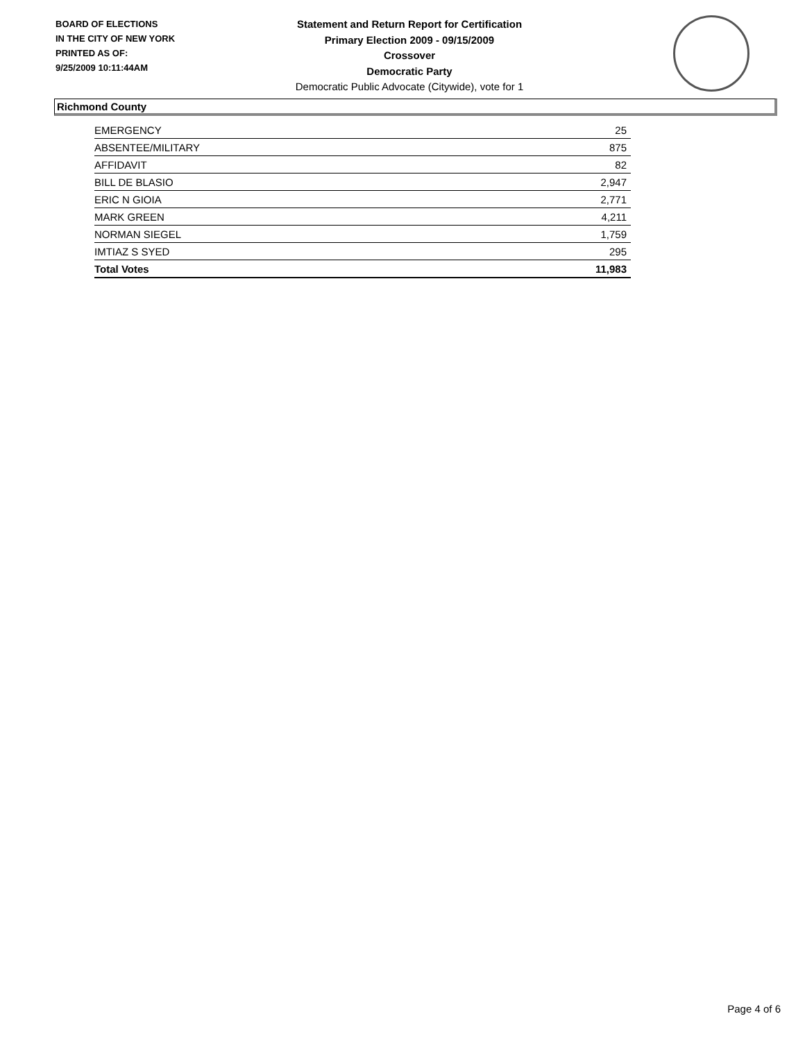BOARD OF ELECTIONS
IN THE CITY OF NEW YORK
PRINTED AS OF:
9/25/2009 10:11:44AM
Statement and Return Report for Certification
Primary Election 2009 - 09/15/2009
Crossover
Democratic Party
Democratic Public Advocate (Citywide), vote for 1
Richmond County
| EMERGENCY | 25 |
| ABSENTEE/MILITARY | 875 |
| AFFIDAVIT | 82 |
| BILL DE BLASIO | 2,947 |
| ERIC N GIOIA | 2,771 |
| MARK GREEN | 4,211 |
| NORMAN SIEGEL | 1,759 |
| IMTIAZ S SYED | 295 |
| Total Votes | 11,983 |
Page 4 of 6